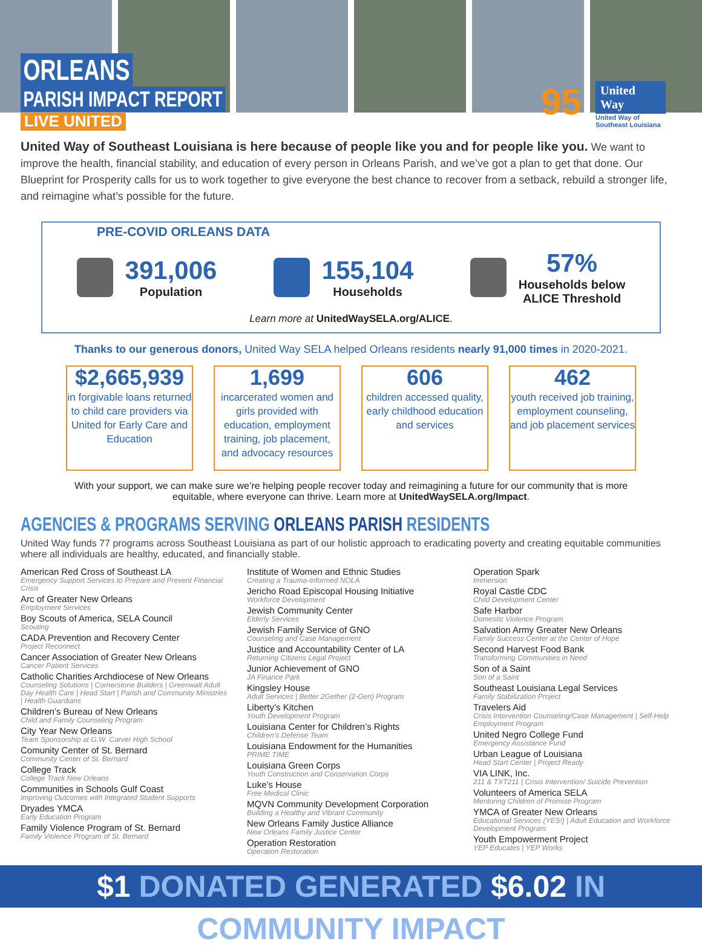ORLEANS
PARISH IMPACT REPORT
LIVE UNITED
95
United Way
United Way of
Southeast Louisiana
United Way of Southeast Louisiana is here because of people like you and for people like you. We want to improve the health, financial stability, and education of every person in Orleans Parish, and we’ve got a plan to get that done. Our Blueprint for Prosperity calls for us to work together to give everyone the best chance to recover from a setback, rebuild a stronger life, and reimagine what’s possible for the future.
PRE-COVID ORLEANS DATA
391,006
Population
155,104
Households
57%
Households below
ALICE Threshold
Learn more at UnitedWaySELA.org/ALICE.
Thanks to our generous donors, United Way SELA helped Orleans residents nearly 91,000 times in 2020-2021.
$2,665,939
in forgivable loans returned to child care providers via United for Early Care and Education
1,699
incarcerated women and girls provided with education, employment training, job placement, and advocacy resources
606
children accessed quality, early childhood education and services
462
youth received job training, employment counseling, and job placement services
With your support, we can make sure we’re helping people recover today and reimagining a future for our community that is more equitable, where everyone can thrive. Learn more at UnitedWaySELA.org/Impact.
AGENCIES & PROGRAMS SERVING ORLEANS PARISH RESIDENTS
United Way funds 77 programs across Southeast Louisiana as part of our holistic approach to eradicating poverty and creating equitable communities where all individuals are healthy, educated, and financially stable.
American Red Cross of Southeast LA
Emergency Support Services to Prepare and Prevent Financial Crisis
Arc of Greater New Orleans
Employment Services
Boy Scouts of America, SELA Council
Scouting
CADA Prevention and Recovery Center
Project Reconnect
Cancer Association of Greater New Orleans
Cancer Patient Services
Catholic Charities Archdiocese of New Orleans
Counseling Solutions | Cornerstone Builders | Greenwalt Adult Day Health Care | Head Start | Parish and Community Ministries | Health Guardians
Children’s Bureau of New Orleans
Child and Family Counseling Program
City Year New Orleans
Team Sponsorship at G.W. Carver High School
Comunity Center of St. Bernard
Community Center of St. Bernard
College Track
College Track New Orleans
Communities in Schools Gulf Coast
Improving Outcomes with Integrated Student Supports
Dryades YMCA
Early Education Program
Family Violence Program of St. Bernard
Family Violence Program of St. Bernard
Institute of Women and Ethnic Studies
Creating a Trauma-Informed NOLA
Jericho Road Episcopal Housing Initiative
Workforce Development
Jewish Community Center
Elderly Services
Jewish Family Service of GNO
Counseling and Case Management
Justice and Accountability Center of LA
Returning Citizens Legal Project
Junior Achievement of GNO
JA Finance Park
Kingsley House
Adult Services | Better 2Gether (2-Gen) Program
Liberty’s Kitchen
Youth Development Program
Louisiana Center for Children’s Rights
Children’s Defense Team
Louisiana Endowment for the Humanities
PRIME TIME
Louisiana Green Corps
Youth Construction and Conservation Corps
Luke’s House
Free Medical Clinic
MQVN Community Development Corporation
Building a Healthy and Vibrant Community
New Orleans Family Justice Alliance
New Orleans Family Justice Center
Operation Restoration
Operation Restoration
Operation Spark
Immersion
Royal Castle CDC
Child Development Center
Safe Harbor
Domestic Violence Program
Salvation Army Greater New Orleans
Family Success Center at the Center of Hope
Second Harvest Food Bank
Transforming Communities in Need
Son of a Saint
Son of a Saint
Southeast Louisiana Legal Services
Family Stabilization Project
Travelers Aid
Crisis Intervention Counseling/Case Management | Self-Help Employment Program
United Negro College Fund
Emergency Assistance Fund
Urban League of Louisiana
Head Start Center | Project Ready
VIA LINK, Inc.
211 & TXT211 | Crisis Intervention/ Suicide Prevention
Volunteers of America SELA
Mentoring Children of Promise Program
YMCA of Greater New Orleans
Educational Services (YES!) | Adult Education and Workforce Development Program
Youth Empowerment Project
YEP Educates | YEP Works
$1 DONATED GENERATED $6.02 IN COMMUNITY IMPACT